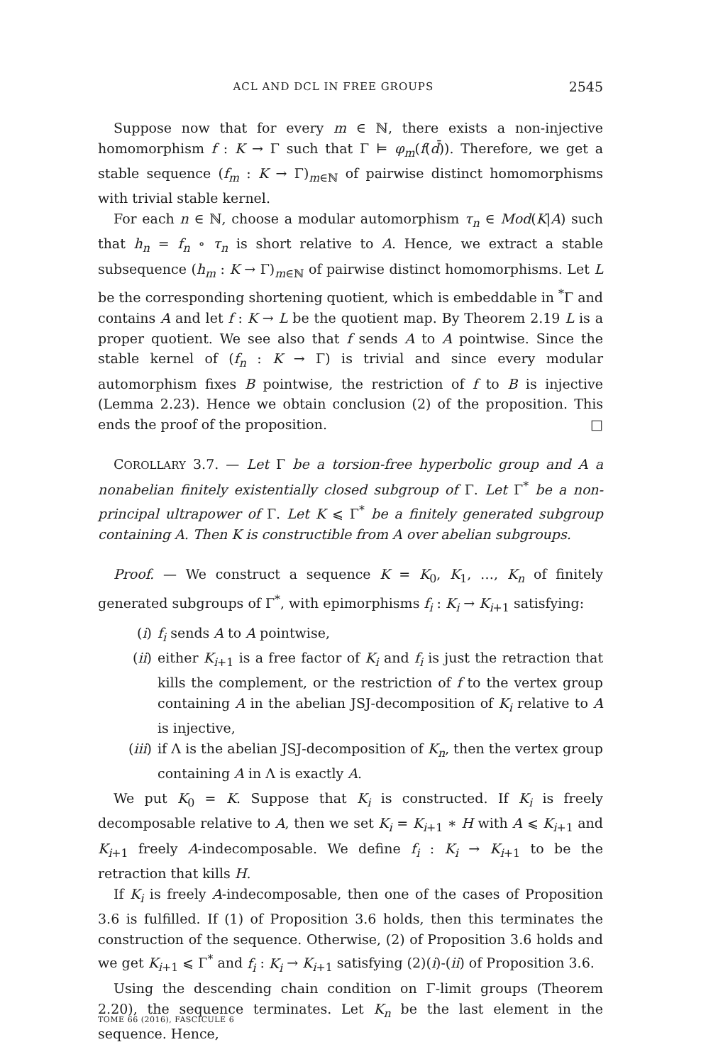ACL AND DCL IN FREE GROUPS 2545
Suppose now that for every m ∈ ℕ, there exists a non-injective homomorphism f : K → Γ such that Γ ⊨ φ<sub>m</sub>(f(d̄)). Therefore, we get a stable sequence (f<sub>m</sub> : K → Γ)<sub>m∈ℕ</sub> of pairwise distinct homomorphisms with trivial stable kernel.
For each n ∈ ℕ, choose a modular automorphism τ<sub>n</sub> ∈ Mod(K|A) such that h<sub>n</sub> = f<sub>n</sub> ∘ τ<sub>n</sub> is short relative to A. Hence, we extract a stable subsequence (h<sub>m</sub> : K → Γ)<sub>m∈ℕ</sub> of pairwise distinct homomorphisms. Let L be the corresponding shortening quotient, which is embeddable in <sup>*</sup>Γ and contains A and let f : K → L be the quotient map. By Theorem 2.19 L is a proper quotient. We see also that f sends A to A pointwise. Since the stable kernel of (f<sub>n</sub> : K → Γ) is trivial and since every modular automorphism fixes B pointwise, the restriction of f to B is injective (Lemma 2.23). Hence we obtain conclusion (2) of the proposition. This ends the proof of the proposition. □
COROLLARY 3.7. — Let Γ be a torsion-free hyperbolic group and A a nonabelian finitely existentially closed subgroup of Γ. Let Γ<sup>*</sup> be a non-principal ultrapower of Γ. Let K ⩽ Γ<sup>*</sup> be a finitely generated subgroup containing A. Then K is constructible from A over abelian subgroups.
Proof. — We construct a sequence K = K<sub>0</sub>, K<sub>1</sub>, …, K<sub>n</sub> of finitely generated subgroups of Γ<sup>*</sup>, with epimorphisms f<sub>i</sub> : K<sub>i</sub> → K<sub>i+1</sub> satisfying:
(i) f<sub>i</sub> sends A to A pointwise,
(ii) either K<sub>i+1</sub> is a free factor of K<sub>i</sub> and f<sub>i</sub> is just the retraction that kills the complement, or the restriction of f to the vertex group containing A in the abelian JSJ-decomposition of K<sub>i</sub> relative to A is injective,
(iii) if Λ is the abelian JSJ-decomposition of K<sub>n</sub>, then the vertex group containing A in Λ is exactly A.
We put K<sub>0</sub> = K. Suppose that K<sub>i</sub> is constructed. If K<sub>i</sub> is freely decomposable relative to A, then we set K<sub>i</sub> = K<sub>i+1</sub> ∗ H with A ⩽ K<sub>i+1</sub> and K<sub>i+1</sub> freely A-indecomposable. We define f<sub>i</sub> : K<sub>i</sub> → K<sub>i+1</sub> to be the retraction that kills H.
If K<sub>i</sub> is freely A-indecomposable, then one of the cases of Proposition 3.6 is fulfilled. If (1) of Proposition 3.6 holds, then this terminates the construction of the sequence. Otherwise, (2) of Proposition 3.6 holds and we get K<sub>i+1</sub> ⩽ Γ<sup>*</sup> and f<sub>i</sub> : K<sub>i</sub> → K<sub>i+1</sub> satisfying (2)(i)-(ii) of Proposition 3.6.
Using the descending chain condition on Γ-limit groups (Theorem 2.20), the sequence terminates. Let K<sub>n</sub> be the last element in the sequence. Hence,
TOME 66 (2016), FASCICULE 6